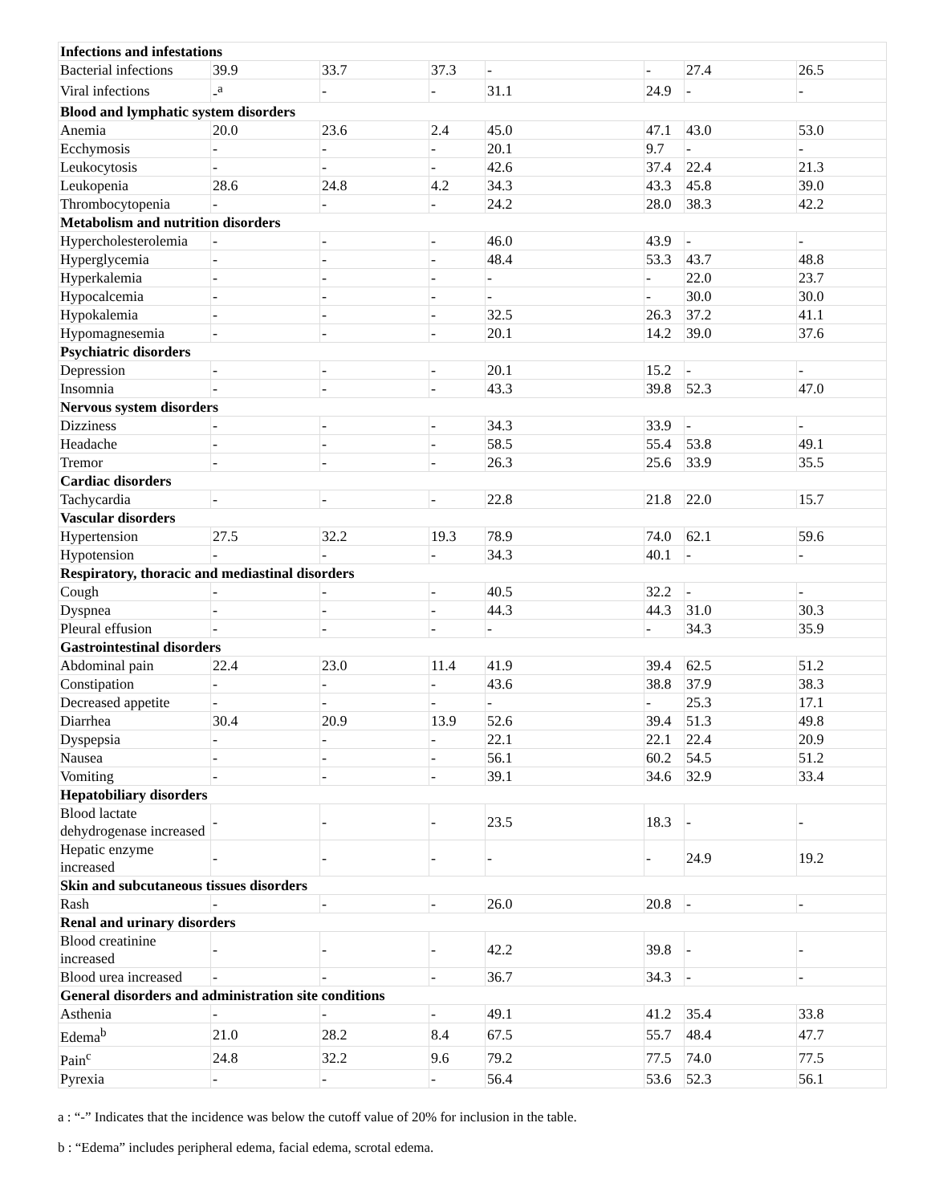| Infections and infestations | | | | | | | |
| Bacterial infections | 39.9 | 33.7 | 37.3 | - | - | 27.4 | 26.5 |
| Viral infections | -<sup>a</sup> | - | - | 31.1 | 24.9 | - | - |
| Blood and lymphatic system disorders | | | | | | | |
| Anemia | 20.0 | 23.6 | 2.4 | 45.0 | 47.1 | 43.0 | 53.0 |
| Ecchymosis | - | - | - | 20.1 | 9.7 | - | - |
| Leukocytosis | - | - | - | 42.6 | 37.4 | 22.4 | 21.3 |
| Leukopenia | 28.6 | 24.8 | 4.2 | 34.3 | 43.3 | 45.8 | 39.0 |
| Thrombocytopenia | - | - | - | 24.2 | 28.0 | 38.3 | 42.2 |
| Metabolism and nutrition disorders | | | | | | | |
| Hypercholesterolemia | - | - | - | 46.0 | 43.9 | - | - |
| Hyperglycemia | - | - | - | 48.4 | 53.3 | 43.7 | 48.8 |
| Hyperkalemia | - | - | - | - | - | 22.0 | 23.7 |
| Hypocalcemia | - | - | - | - | - | 30.0 | 30.0 |
| Hypokalemia | - | - | - | 32.5 | 26.3 | 37.2 | 41.1 |
| Hypomagnesemia | - | - | - | 20.1 | 14.2 | 39.0 | 37.6 |
| Psychiatric disorders | | | | | | | |
| Depression | - | - | - | 20.1 | 15.2 | - | - |
| Insomnia | - | - | - | 43.3 | 39.8 | 52.3 | 47.0 |
| Nervous system disorders | | | | | | | |
| Dizziness | - | - | - | 34.3 | 33.9 | - | - |
| Headache | - | - | - | 58.5 | 55.4 | 53.8 | 49.1 |
| Tremor | - | - | - | 26.3 | 25.6 | 33.9 | 35.5 |
| Cardiac disorders | | | | | | | |
| Tachycardia | - | - | - | 22.8 | 21.8 | 22.0 | 15.7 |
| Vascular disorders | | | | | | | |
| Hypertension | 27.5 | 32.2 | 19.3 | 78.9 | 74.0 | 62.1 | 59.6 |
| Hypotension | - | - | - | 34.3 | 40.1 | - | - |
| Respiratory, thoracic and mediastinal disorders | | | | | | | |
| Cough | - | - | - | 40.5 | 32.2 | - | - |
| Dyspnea | - | - | - | 44.3 | 44.3 | 31.0 | 30.3 |
| Pleural effusion | - | - | - | - | - | 34.3 | 35.9 |
| Gastrointestinal disorders | | | | | | | |
| Abdominal pain | 22.4 | 23.0 | 11.4 | 41.9 | 39.4 | 62.5 | 51.2 |
| Constipation | - | - | - | 43.6 | 38.8 | 37.9 | 38.3 |
| Decreased appetite | - | - | - | - | - | 25.3 | 17.1 |
| Diarrhea | 30.4 | 20.9 | 13.9 | 52.6 | 39.4 | 51.3 | 49.8 |
| Dyspepsia | - | - | - | 22.1 | 22.1 | 22.4 | 20.9 |
| Nausea | - | - | - | 56.1 | 60.2 | 54.5 | 51.2 |
| Vomiting | - | - | - | 39.1 | 34.6 | 32.9 | 33.4 |
| Hepatobiliary disorders | | | | | | | |
| Blood lactate dehydrogenase increased | - | - | - | 23.5 | 18.3 | - | - |
| Hepatic enzyme increased | - | - | - | - | - | 24.9 | 19.2 |
| Skin and subcutaneous tissues disorders | | | | | | | |
| Rash | - | - | - | 26.0 | 20.8 | - | - |
| Renal and urinary disorders | | | | | | | |
| Blood creatinine increased | - | - | - | 42.2 | 39.8 | - | - |
| Blood urea increased | - | - | - | 36.7 | 34.3 | - | - |
| General disorders and administration site conditions | | | | | | | |
| Asthenia | - | - | - | 49.1 | 41.2 | 35.4 | 33.8 |
| Edema<sup>b</sup> | 21.0 | 28.2 | 8.4 | 67.5 | 55.7 | 48.4 | 47.7 |
| Pain<sup>c</sup> | 24.8 | 32.2 | 9.6 | 79.2 | 77.5 | 74.0 | 77.5 |
| Pyrexia | - | - | - | 56.4 | 53.6 | 52.3 | 56.1 |
a : “-” Indicates that the incidence was below the cutoff value of 20% for inclusion in the table.
b : “Edema” includes peripheral edema, facial edema, scrotal edema.